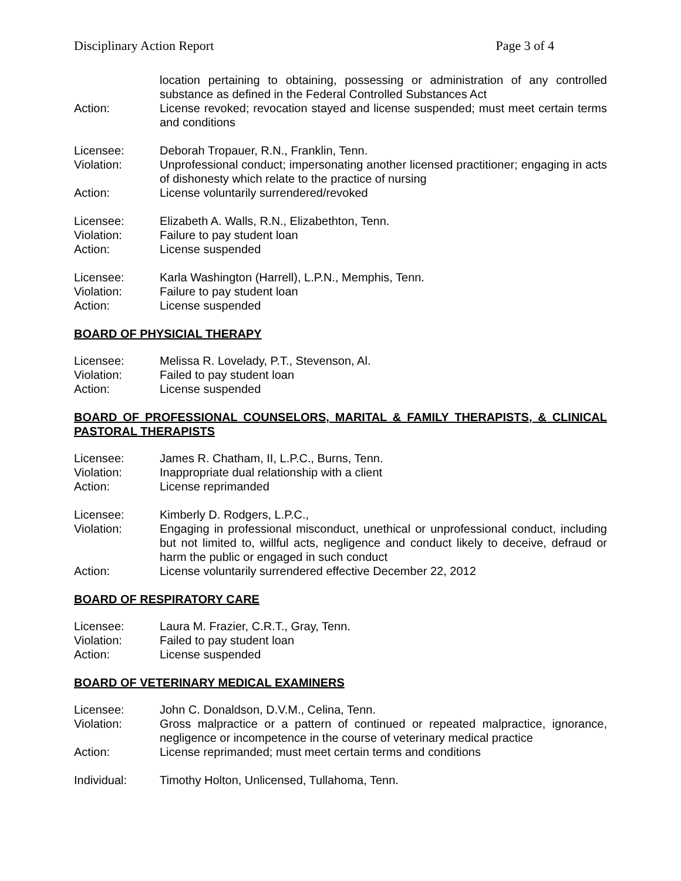Disciplinary Action Report Page 3 of 4
location pertaining to obtaining, possessing or administration of any controlled substance as defined in the Federal Controlled Substances Act
Action: License revoked; revocation stayed and license suspended; must meet certain terms and conditions
Licensee: Deborah Tropauer, R.N., Franklin, Tenn.
Violation: Unprofessional conduct; impersonating another licensed practitioner; engaging in acts of dishonesty which relate to the practice of nursing
Action: License voluntarily surrendered/revoked
Licensee: Elizabeth A. Walls, R.N., Elizabethton, Tenn.
Violation: Failure to pay student loan
Action: License suspended
Licensee: Karla Washington (Harrell), L.P.N., Memphis, Tenn.
Violation: Failure to pay student loan
Action: License suspended
BOARD OF PHYSICIAL THERAPY
Licensee: Melissa R. Lovelady, P.T., Stevenson, Al.
Violation: Failed to pay student loan
Action: License suspended
BOARD OF PROFESSIONAL COUNSELORS, MARITAL & FAMILY THERAPISTS, & CLINICAL PASTORAL THERAPISTS
Licensee: James R. Chatham, II, L.P.C., Burns, Tenn.
Violation: Inappropriate dual relationship with a client
Action: License reprimanded
Licensee: Kimberly D. Rodgers, L.P.C.,
Violation: Engaging in professional misconduct, unethical or unprofessional conduct, including but not limited to, willful acts, negligence and conduct likely to deceive, defraud or harm the public or engaged in such conduct
Action: License voluntarily surrendered effective December 22, 2012
BOARD OF RESPIRATORY CARE
Licensee: Laura M. Frazier, C.R.T., Gray, Tenn.
Violation: Failed to pay student loan
Action: License suspended
BOARD OF VETERINARY MEDICAL EXAMINERS
Licensee: John C. Donaldson, D.V.M., Celina, Tenn.
Violation: Gross malpractice or a pattern of continued or repeated malpractice, ignorance, negligence or incompetence in the course of veterinary medical practice
Action: License reprimanded; must meet certain terms and conditions
Individual: Timothy Holton, Unlicensed, Tullahoma, Tenn.